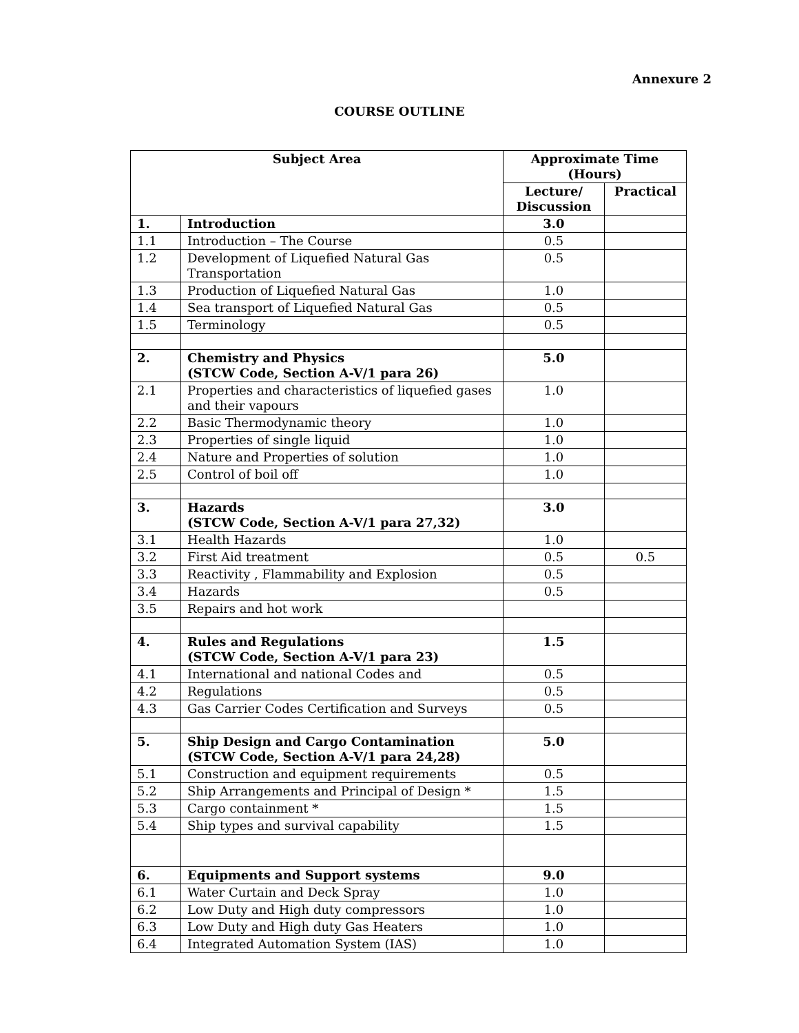Annexure 2
COURSE OUTLINE
| Subject Area | | Approximate Time (Hours) | |
| --- | --- | --- | --- |
| | | Lecture/ Discussion | Practical |
| 1. | Introduction | 3.0 | |
| 1.1 | Introduction – The Course | 0.5 | |
| 1.2 | Development of Liquefied Natural Gas Transportation | 0.5 | |
| 1.3 | Production of Liquefied Natural Gas | 1.0 | |
| 1.4 | Sea transport of Liquefied Natural Gas | 0.5 | |
| 1.5 | Terminology | 0.5 | |
| 2. | Chemistry and Physics (STCW Code, Section A-V/1 para 26) | 5.0 | |
| 2.1 | Properties and characteristics of liquefied gases and their vapours | 1.0 | |
| 2.2 | Basic Thermodynamic theory | 1.0 | |
| 2.3 | Properties of single liquid | 1.0 | |
| 2.4 | Nature and Properties of solution | 1.0 | |
| 2.5 | Control of boil off | 1.0 | |
| 3. | Hazards (STCW Code, Section A-V/1 para 27,32) | 3.0 | |
| 3.1 | Health Hazards | 1.0 | |
| 3.2 | First Aid treatment | 0.5 | 0.5 |
| 3.3 | Reactivity , Flammability and Explosion | 0.5 | |
| 3.4 | Hazards | 0.5 | |
| 3.5 | Repairs and hot work | | |
| 4. | Rules and Regulations (STCW Code, Section A-V/1 para 23) | 1.5 | |
| 4.1 | International and national Codes and | 0.5 | |
| 4.2 | Regulations | 0.5 | |
| 4.3 | Gas Carrier Codes Certification and Surveys | 0.5 | |
| 5. | Ship Design and Cargo Contamination (STCW Code, Section A-V/1 para 24,28) | 5.0 | |
| 5.1 | Construction and equipment requirements | 0.5 | |
| 5.2 | Ship Arrangements and Principal of Design * | 1.5 | |
| 5.3 | Cargo containment * | 1.5 | |
| 5.4 | Ship types and survival capability | 1.5 | |
| 6. | Equipments and Support systems | 9.0 | |
| 6.1 | Water Curtain and Deck Spray | 1.0 | |
| 6.2 | Low Duty and High duty compressors | 1.0 | |
| 6.3 | Low Duty and High duty Gas Heaters | 1.0 | |
| 6.4 | Integrated Automation System (IAS) | 1.0 | |